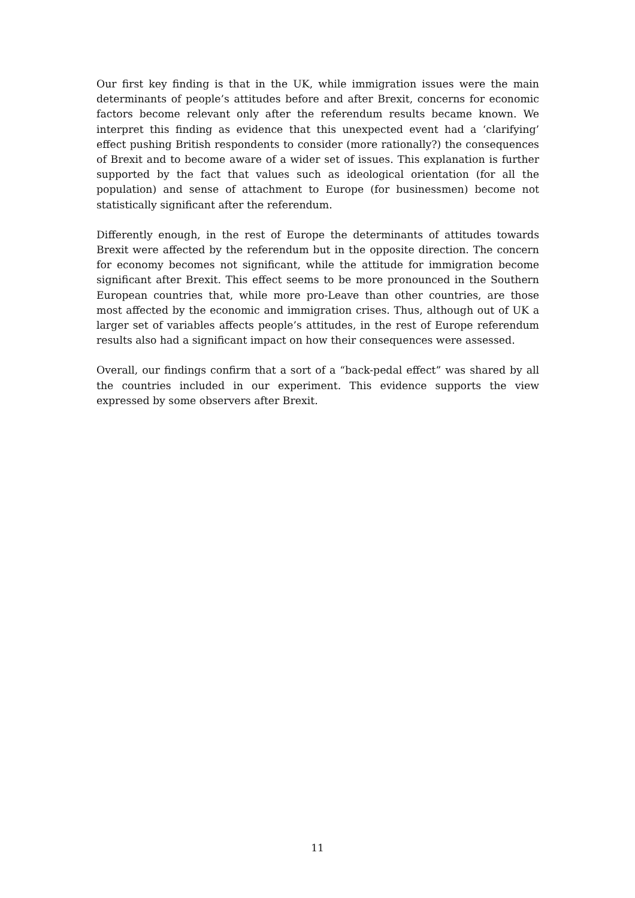Our first key finding is that in the UK, while immigration issues were the main determinants of people’s attitudes before and after Brexit, concerns for economic factors become relevant only after the referendum results became known. We interpret this finding as evidence that this unexpected event had a ‘clarifying’ effect pushing British respondents to consider (more rationally?) the consequences of Brexit and to become aware of a wider set of issues. This explanation is further supported by the fact that values such as ideological orientation (for all the population) and sense of attachment to Europe (for businessmen) become not statistically significant after the referendum.
Differently enough, in the rest of Europe the determinants of attitudes towards Brexit were affected by the referendum but in the opposite direction. The concern for economy becomes not significant, while the attitude for immigration become significant after Brexit. This effect seems to be more pronounced in the Southern European countries that, while more pro-Leave than other countries, are those most affected by the economic and immigration crises. Thus, although out of UK a larger set of variables affects people’s attitudes, in the rest of Europe referendum results also had a significant impact on how their consequences were assessed.
Overall, our findings confirm that a sort of a “back-pedal effect” was shared by all the countries included in our experiment. This evidence supports the view expressed by some observers after Brexit.
11